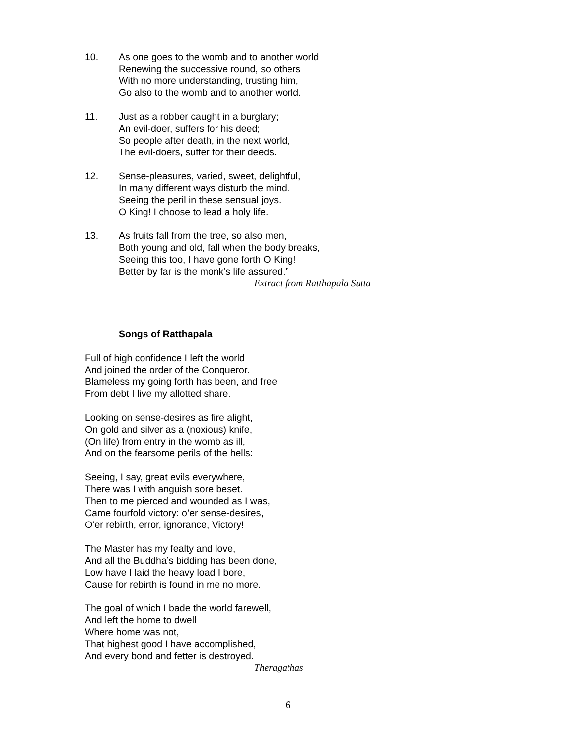10. As one goes to the womb and to another world
Renewing the successive round, so others
With no more understanding, trusting him,
Go also to the womb and to another world.
11. Just as a robber caught in a burglary;
An evil-doer, suffers for his deed;
So people after death, in the next world,
The evil-doers, suffer for their deeds.
12. Sense-pleasures, varied, sweet, delightful,
In many different ways disturb the mind.
Seeing the peril in these sensual joys.
O King! I choose to lead a holy life.
13. As fruits fall from the tree, so also men,
Both young and old, fall when the body breaks,
Seeing this too, I have gone forth O King!
Better by far is the monk’s life assured.”
Extract from Ratthapala Sutta
Songs of Ratthapala
Full of high confidence I left the world
And joined the order of the Conqueror.
Blameless my going forth has been, and free
From debt I live my allotted share.
Looking on sense-desires as fire alight,
On gold and silver as a (noxious) knife,
(On life) from entry in the womb as ill,
And on the fearsome perils of the hells:
Seeing, I say, great evils everywhere,
There was I with anguish sore beset.
Then to me pierced and wounded as I was,
Came fourfold victory: o’er sense-desires,
O’er rebirth, error, ignorance, Victory!
The Master has my fealty and love,
And all the Buddha’s bidding has been done,
Low have I laid the heavy load I bore,
Cause for rebirth is found in me no more.
The goal of which I bade the world farewell,
And left the home to dwell
Where home was not,
That highest good I have accomplished,
And every bond and fetter is destroyed.
Theragathas
6